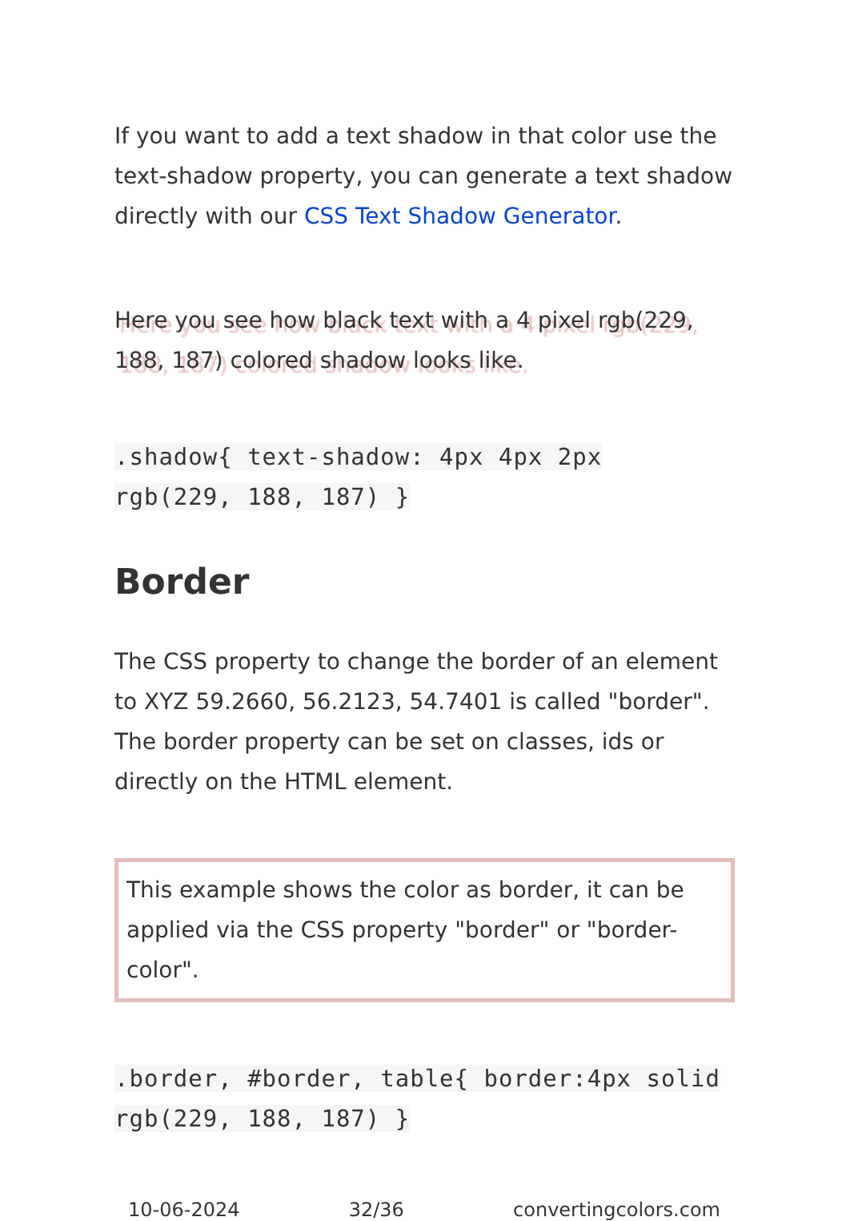If you want to add a text shadow in that color use the text-shadow property, you can generate a text shadow directly with our CSS Text Shadow Generator.
Here you see how black text with a 4 pixel rgb(229, 188, 187) colored shadow looks like.
.shadow{ text-shadow: 4px 4px 2px rgb(229, 188, 187) }
Border
The CSS property to change the border of an element to XYZ 59.2660, 56.2123, 54.7401 is called "border". The border property can be set on classes, ids or directly on the HTML element.
This example shows the color as border, it can be applied via the CSS property "border" or "border-color".
.border, #border, table{ border:4px solid rgb(229, 188, 187) }
10-06-2024 32/36 convertingcolors.com